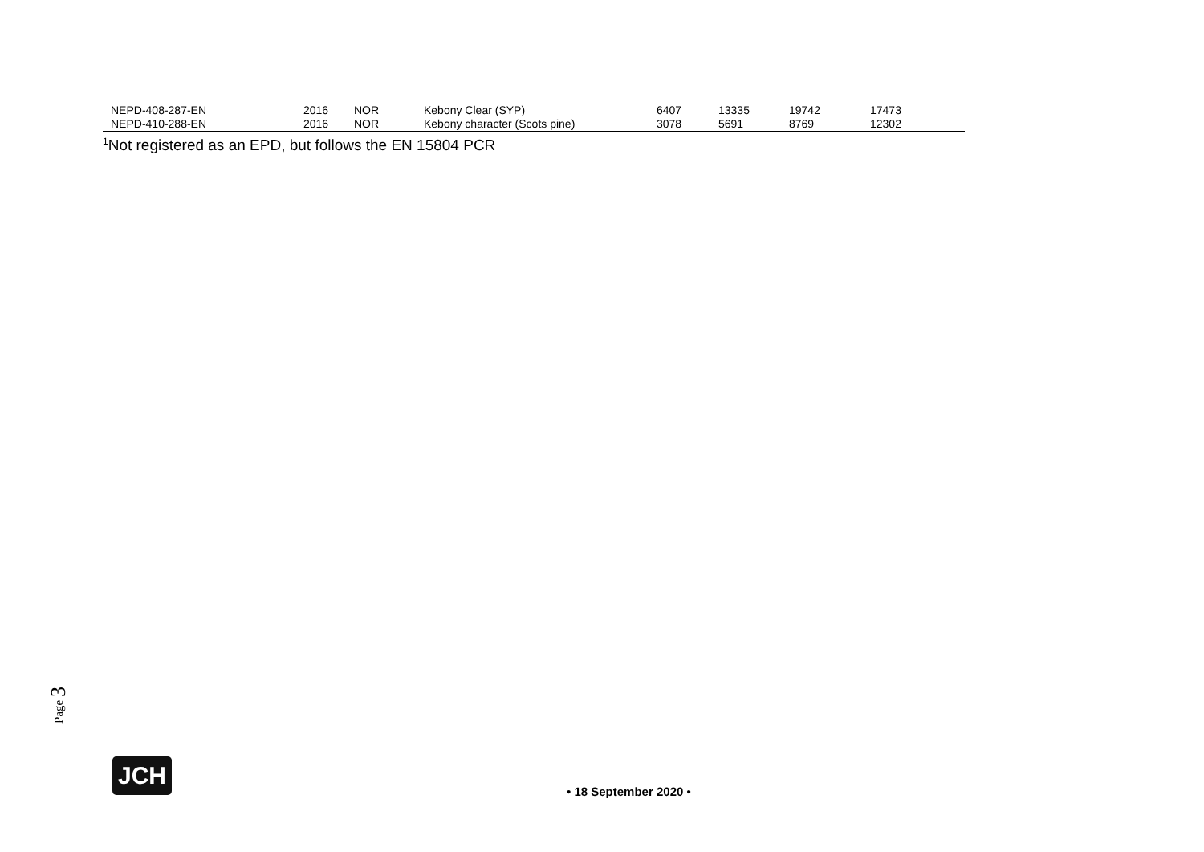| NEPD-408-287-EN | 2016 | NOR | Kebony Clear (SYP) | 6407 | 13335 | 19742 | 17473 |
| NEPD-410-288-EN | 2016 | NOR | Kebony character (Scots pine) | 3078 | 5691 | 8769 | 12302 |
<sup>1</sup> Not registered as an EPD, but follows the EN 15804 PCR
Page 3
JCH
• 18 September 2020 •